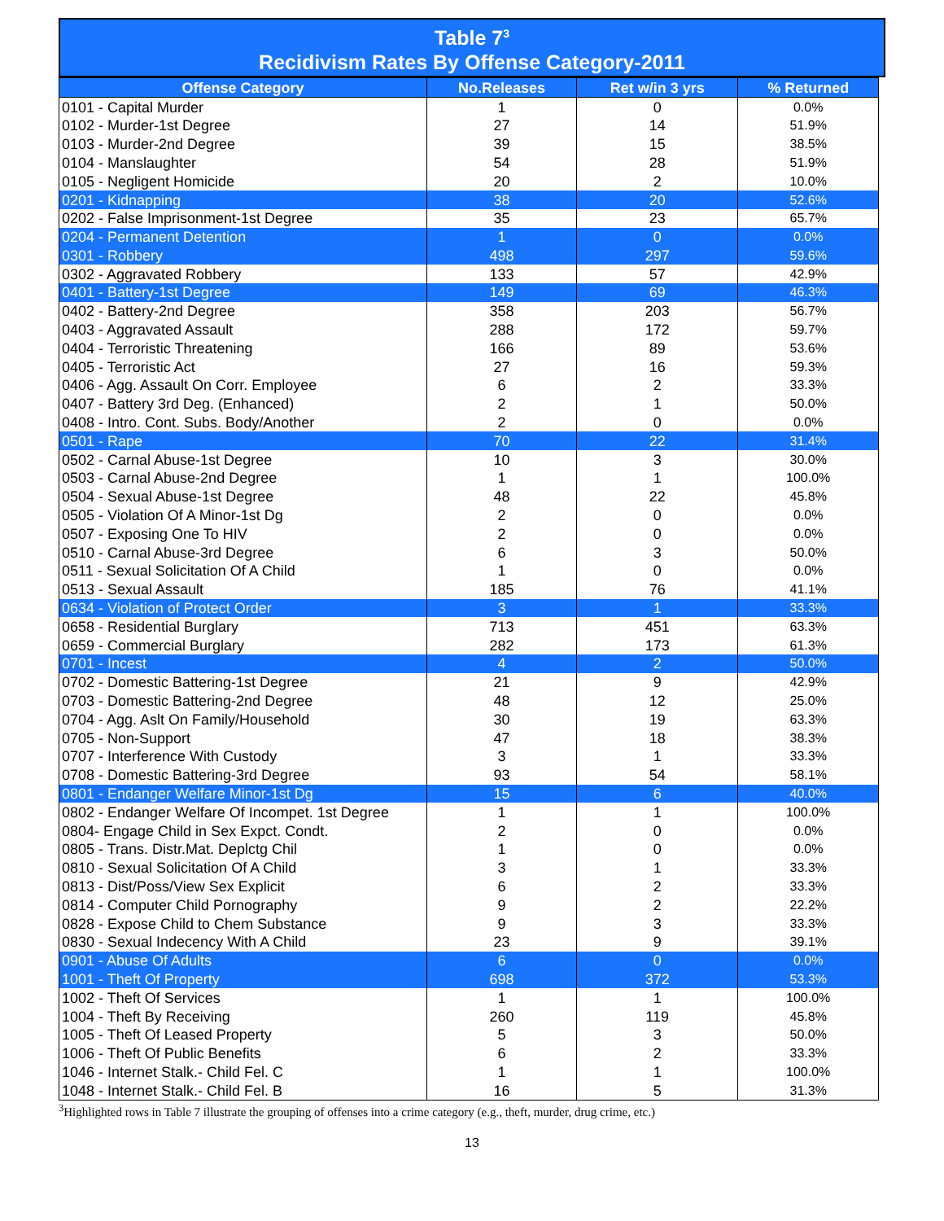Table 7<sup>3</sup>
Recidivism Rates By Offense Category-2011
| Offense Category | No.Releases | Ret w/in 3 yrs | % Returned |
| --- | --- | --- | --- |
| 0101 - Capital Murder | 1 | 0 | 0.0% |
| 0102 - Murder-1st Degree | 27 | 14 | 51.9% |
| 0103 - Murder-2nd Degree | 39 | 15 | 38.5% |
| 0104 - Manslaughter | 54 | 28 | 51.9% |
| 0105 - Negligent Homicide | 20 | 2 | 10.0% |
| 0201 - Kidnapping | 38 | 20 | 52.6% |
| 0202 - False Imprisonment-1st Degree | 35 | 23 | 65.7% |
| 0204 - Permanent Detention | 1 | 0 | 0.0% |
| 0301 - Robbery | 498 | 297 | 59.6% |
| 0302 - Aggravated Robbery | 133 | 57 | 42.9% |
| 0401 - Battery-1st Degree | 149 | 69 | 46.3% |
| 0402 - Battery-2nd Degree | 358 | 203 | 56.7% |
| 0403 - Aggravated Assault | 288 | 172 | 59.7% |
| 0404 - Terroristic Threatening | 166 | 89 | 53.6% |
| 0405 - Terroristic Act | 27 | 16 | 59.3% |
| 0406 - Agg. Assault On Corr. Employee | 6 | 2 | 33.3% |
| 0407 - Battery 3rd Deg. (Enhanced) | 2 | 1 | 50.0% |
| 0408 - Intro. Cont. Subs. Body/Another | 2 | 0 | 0.0% |
| 0501 - Rape | 70 | 22 | 31.4% |
| 0502 - Carnal Abuse-1st Degree | 10 | 3 | 30.0% |
| 0503 - Carnal Abuse-2nd Degree | 1 | 1 | 100.0% |
| 0504 - Sexual Abuse-1st Degree | 48 | 22 | 45.8% |
| 0505 - Violation Of A Minor-1st Dg | 2 | 0 | 0.0% |
| 0507 - Exposing One To HIV | 2 | 0 | 0.0% |
| 0510 - Carnal Abuse-3rd Degree | 6 | 3 | 50.0% |
| 0511 - Sexual Solicitation Of A Child | 1 | 0 | 0.0% |
| 0513 - Sexual Assault | 185 | 76 | 41.1% |
| 0634 - Violation of Protect Order | 3 | 1 | 33.3% |
| 0658 - Residential Burglary | 713 | 451 | 63.3% |
| 0659 - Commercial Burglary | 282 | 173 | 61.3% |
| 0701 - Incest | 4 | 2 | 50.0% |
| 0702 - Domestic Battering-1st Degree | 21 | 9 | 42.9% |
| 0703 - Domestic Battering-2nd Degree | 48 | 12 | 25.0% |
| 0704 - Agg. Aslt On Family/Household | 30 | 19 | 63.3% |
| 0705 - Non-Support | 47 | 18 | 38.3% |
| 0707 - Interference With Custody | 3 | 1 | 33.3% |
| 0708 - Domestic Battering-3rd Degree | 93 | 54 | 58.1% |
| 0801 - Endanger Welfare Minor-1st Dg | 15 | 6 | 40.0% |
| 0802 - Endanger Welfare Of Incompet. 1st Degree | 1 | 1 | 100.0% |
| 0804- Engage Child in Sex Expct. Condt. | 2 | 0 | 0.0% |
| 0805 - Trans. Distr.Mat. Deplctg Chil | 1 | 0 | 0.0% |
| 0810 - Sexual Solicitation Of A Child | 3 | 1 | 33.3% |
| 0813 - Dist/Poss/View Sex Explicit | 6 | 2 | 33.3% |
| 0814 - Computer Child Pornography | 9 | 2 | 22.2% |
| 0828 - Expose Child to Chem Substance | 9 | 3 | 33.3% |
| 0830 - Sexual Indecency With A Child | 23 | 9 | 39.1% |
| 0901 - Abuse Of Adults | 6 | 0 | 0.0% |
| 1001 - Theft Of Property | 698 | 372 | 53.3% |
| 1002 - Theft Of Services | 1 | 1 | 100.0% |
| 1004 - Theft By Receiving | 260 | 119 | 45.8% |
| 1005 - Theft Of Leased Property | 5 | 3 | 50.0% |
| 1006 - Theft Of Public Benefits | 6 | 2 | 33.3% |
| 1046 - Internet Stalk.- Child Fel. C | 1 | 1 | 100.0% |
| 1048 - Internet Stalk.- Child Fel. B | 16 | 5 | 31.3% |
<sup>3</sup> Highlighted rows in Table 7 illustrate the grouping of offenses into a crime category (e.g., theft, murder, drug crime, etc.)
13